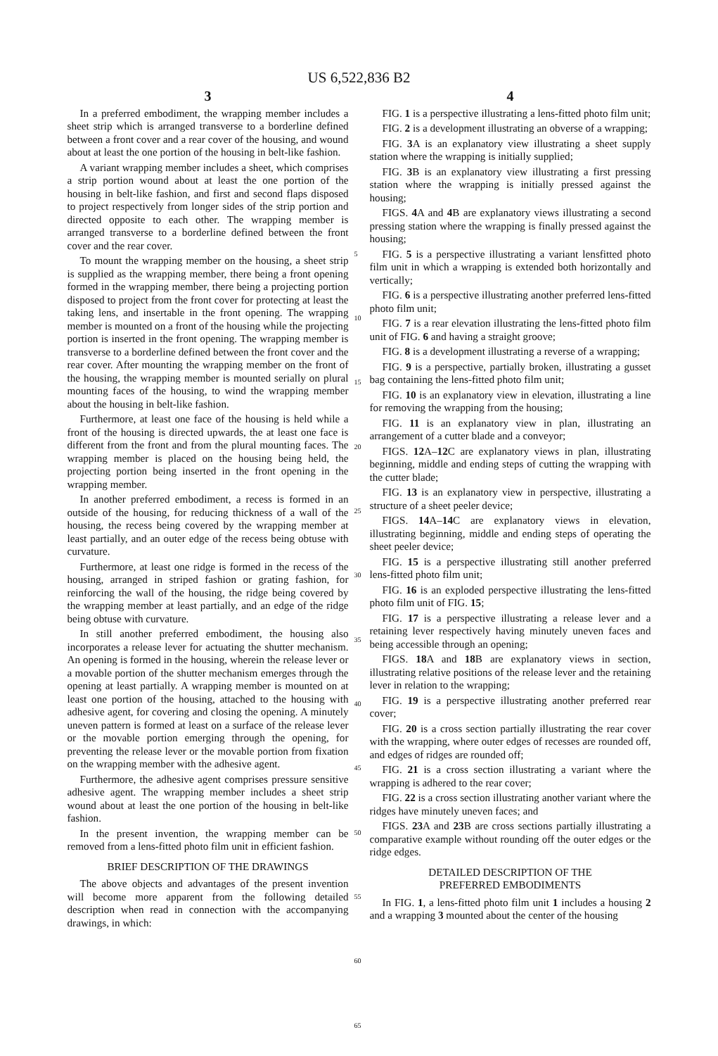US 6,522,836 B2
3
In a preferred embodiment, the wrapping member includes a sheet strip which is arranged transverse to a borderline defined between a front cover and a rear cover of the housing, and wound about at least the one portion of the housing in belt-like fashion.
A variant wrapping member includes a sheet, which comprises a strip portion wound about at least the one portion of the housing in belt-like fashion, and first and second flaps disposed to project respectively from longer sides of the strip portion and directed opposite to each other. The wrapping member is arranged transverse to a borderline defined between the front cover and the rear cover.
To mount the wrapping member on the housing, a sheet strip is supplied as the wrapping member, there being a front opening formed in the wrapping member, there being a projecting portion disposed to project from the front cover for protecting at least the taking lens, and insertable in the front opening. The wrapping member is mounted on a front of the housing while the projecting portion is inserted in the front opening. The wrapping member is transverse to a borderline defined between the front cover and the rear cover. After mounting the wrapping member on the front of the housing, the wrapping member is mounted serially on plural mounting faces of the housing, to wind the wrapping member about the housing in belt-like fashion.
Furthermore, at least one face of the housing is held while a front of the housing is directed upwards, the at least one face is different from the front and from the plural mounting faces. The wrapping member is placed on the housing being held, the projecting portion being inserted in the front opening in the wrapping member.
In another preferred embodiment, a recess is formed in an outside of the housing, for reducing thickness of a wall of the housing, the recess being covered by the wrapping member at least partially, and an outer edge of the recess being obtuse with curvature.
Furthermore, at least one ridge is formed in the recess of the housing, arranged in striped fashion or grating fashion, for reinforcing the wall of the housing, the ridge being covered by the wrapping member at least partially, and an edge of the ridge being obtuse with curvature.
In still another preferred embodiment, the housing also incorporates a release lever for actuating the shutter mechanism. An opening is formed in the housing, wherein the release lever or a movable portion of the shutter mechanism emerges through the opening at least partially. A wrapping member is mounted on at least one portion of the housing, attached to the housing with adhesive agent, for covering and closing the opening. A minutely uneven pattern is formed at least on a surface of the release lever or the movable portion emerging through the opening, for preventing the release lever or the movable portion from fixation on the wrapping member with the adhesive agent.
Furthermore, the adhesive agent comprises pressure sensitive adhesive agent. The wrapping member includes a sheet strip wound about at least the one portion of the housing in belt-like fashion.
In the present invention, the wrapping member can be removed from a lens-fitted photo film unit in efficient fashion.
BRIEF DESCRIPTION OF THE DRAWINGS
The above objects and advantages of the present invention will become more apparent from the following detailed description when read in connection with the accompanying drawings, in which:
5
10
15
20
25
30
35
40
45
50
55
60
65
4
FIG. 1 is a perspective illustrating a lens-fitted photo film unit;
FIG. 2 is a development illustrating an obverse of a wrapping;
FIG. 3 A is an explanatory view illustrating a sheet supply station where the wrapping is initially supplied;
FIG. 3 B is an explanatory view illustrating a first pressing station where the wrapping is initially pressed against the housing;
FIGS. 4 A and 4 B are explanatory views illustrating a second pressing station where the wrapping is finally pressed against the housing;
FIG. 5 is a perspective illustrating a variant lensfitted photo film unit in which a wrapping is extended both horizontally and vertically;
FIG. 6 is a perspective illustrating another preferred lens-fitted photo film unit;
FIG. 7 is a rear elevation illustrating the lens-fitted photo film unit of FIG. 6 and having a straight groove;
FIG. 8 is a development illustrating a reverse of a wrapping;
FIG. 9 is a perspective, partially broken, illustrating a gusset bag containing the lens-fitted photo film unit;
FIG. 10 is an explanatory view in elevation, illustrating a line for removing the wrapping from the housing;
FIG. 11 is an explanatory view in plan, illustrating an arrangement of a cutter blade and a conveyor;
FIGS. 12 A–12 C are explanatory views in plan, illustrating beginning, middle and ending steps of cutting the wrapping with the cutter blade;
FIG. 13 is an explanatory view in perspective, illustrating a structure of a sheet peeler device;
FIGS. 14 A–14 C are explanatory views in elevation, illustrating beginning, middle and ending steps of operating the sheet peeler device;
FIG. 15 is a perspective illustrating still another preferred lens-fitted photo film unit;
FIG. 16 is an exploded perspective illustrating the lens-fitted photo film unit of FIG. 15;
FIG. 17 is a perspective illustrating a release lever and a retaining lever respectively having minutely uneven faces and being accessible through an opening;
FIGS. 18 A and 18 B are explanatory views in section, illustrating relative positions of the release lever and the retaining lever in relation to the wrapping;
FIG. 19 is a perspective illustrating another preferred rear cover;
FIG. 20 is a cross section partially illustrating the rear cover with the wrapping, where outer edges of recesses are rounded off, and edges of ridges are rounded off;
FIG. 21 is a cross section illustrating a variant where the wrapping is adhered to the rear cover;
FIG. 22 is a cross section illustrating another variant where the ridges have minutely uneven faces; and
FIGS. 23 A and 23 B are cross sections partially illustrating a comparative example without rounding off the outer edges or the ridge edges.
DETAILED DESCRIPTION OF THE
PREFERRED EMBODIMENTS
In FIG. 1, a lens-fitted photo film unit 1 includes a housing 2 and a wrapping 3 mounted about the center of the housing